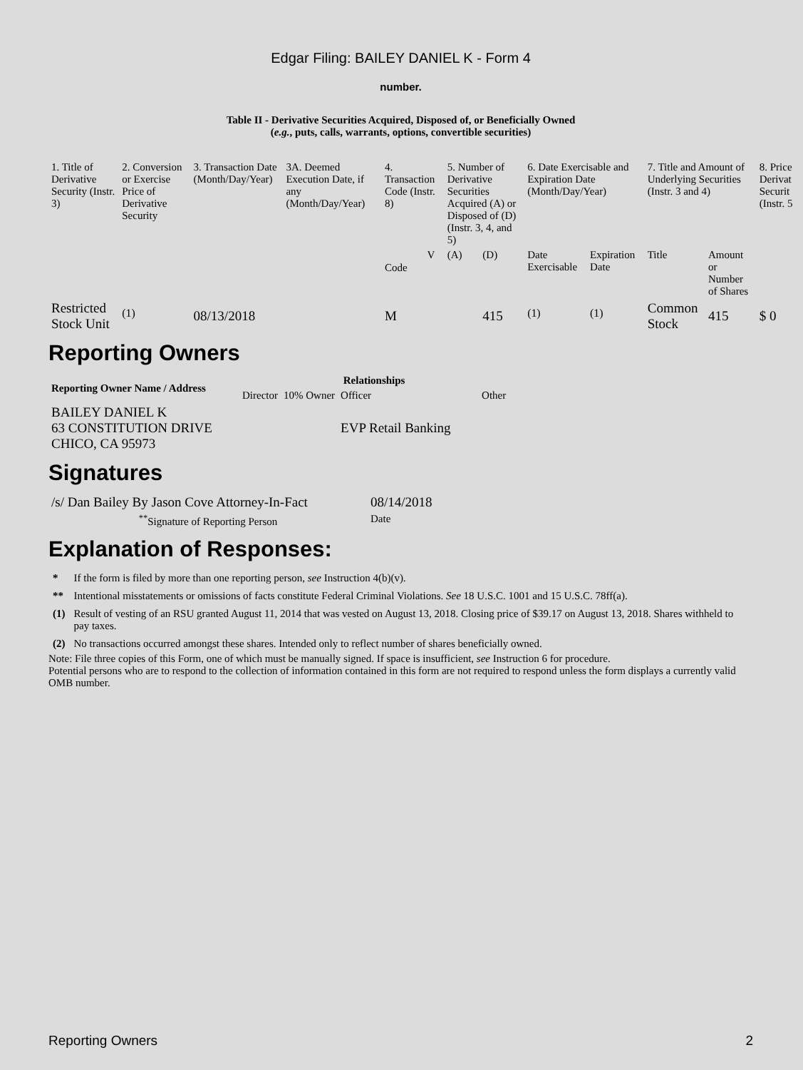Edgar Filing: BAILEY DANIEL K - Form 4
number.
Table II - Derivative Securities Acquired, Disposed of, or Beneficially Owned
(e.g., puts, calls, warrants, options, convertible securities)
| 1. Title of Derivative Security (Instr. 3) | 2. Conversion or Exercise Price of Derivative Security | 3. Transaction Date (Month/Day/Year) | 3A. Deemed Execution Date, if any (Month/Day/Year) | 4. Transaction Code (Instr. 8) | | 5. Number of Derivative Securities Acquired (A) or Disposed of (D) (Instr. 3, 4, and 5) | | 6. Date Exercisable and Expiration Date (Month/Day/Year) | | 7. Title and Amount of Underlying Securities (Instr. 3 and 4) | | 8. Price Derivat Securit (Instr. 5 |
| --- | --- | --- | --- | --- | --- | --- | --- | --- | --- | --- | --- | --- |
| | | | | Code | V | (A) | (D) | Date Exercisable | Expiration Date | Title | Amount or Number of Shares | |
| Restricted Stock Unit | <sup>(1)</sup> | 08/13/2018 | | M | | | 415 | <sup>(1)</sup> | <sup>(1)</sup> | Common Stock | 415 | $ 0 |
Reporting Owners
| Reporting Owner Name / Address | Relationships | | | |
| --- | --- | --- | --- | --- |
| | Director | 10% Owner | Officer | Other |
| BAILEY DANIEL K 63 CONSTITUTION DRIVE CHICO, CA 95973 | | | EVP Retail Banking | |
Signatures
| /s/ Dan Bailey By Jason Cove Attorney-In-Fact | 08/14/2018 |
| <sup>**</sup> Signature of Reporting Person | Date |
Explanation of Responses:
| * | If the form is filed by more than one reporting person, see Instruction 4(b)(v). |
| ** | Intentional misstatements or omissions of facts constitute Federal Criminal Violations. See 18 U.S.C. 1001 and 15 U.S.C. 78ff(a). |
| (1) | Result of vesting of an RSU granted August 11, 2014 that was vested on August 13, 2018. Closing price of $39.17 on August 13, 2018. Shares withheld to pay taxes. |
| (2) | No transactions occurred amongst these shares. Intended only to reflect number of shares beneficially owned. |
Note: File three copies of this Form, one of which must be manually signed. If space is insufficient, see Instruction 6 for procedure.
Potential persons who are to respond to the collection of information contained in this form are not required to respond unless the form displays a currently valid OMB number.
Reporting Owners 2